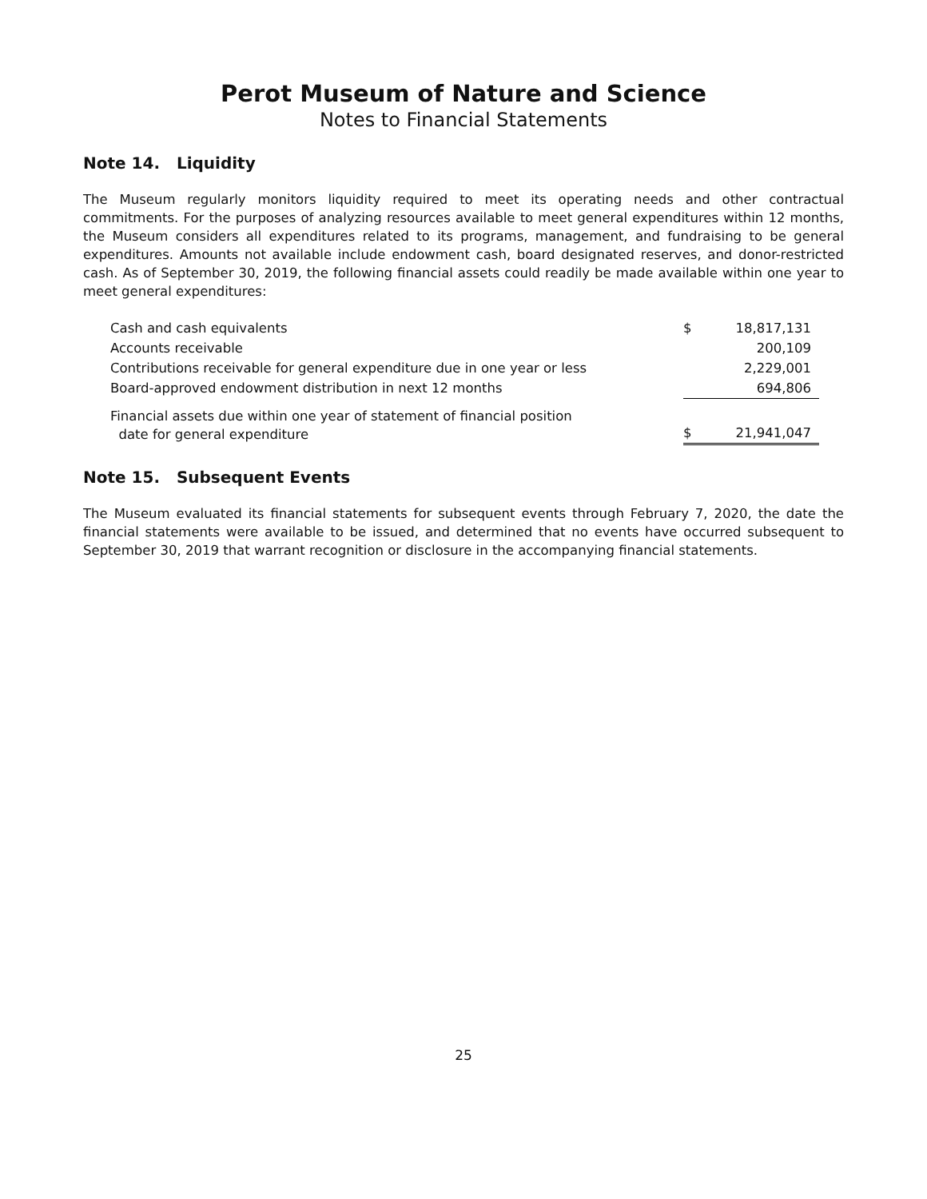Perot Museum of Nature and Science
Notes to Financial Statements
Note 14. Liquidity
The Museum regularly monitors liquidity required to meet its operating needs and other contractual commitments. For the purposes of analyzing resources available to meet general expenditures within 12 months, the Museum considers all expenditures related to its programs, management, and fundraising to be general expenditures. Amounts not available include endowment cash, board designated reserves, and donor-restricted cash. As of September 30, 2019, the following financial assets could readily be made available within one year to meet general expenditures:
| Cash and cash equivalents | $ | 18,817,131 |
| Accounts receivable | | 200,109 |
| Contributions receivable for general expenditure due in one year or less | | 2,229,001 |
| Board-approved endowment distribution in next 12 months | | 694,806 |
| Financial assets due within one year of statement of financial position date for general expenditure | $ | 21,941,047 |
Note 15. Subsequent Events
The Museum evaluated its financial statements for subsequent events through February 7, 2020, the date the financial statements were available to be issued, and determined that no events have occurred subsequent to September 30, 2019 that warrant recognition or disclosure in the accompanying financial statements.
25